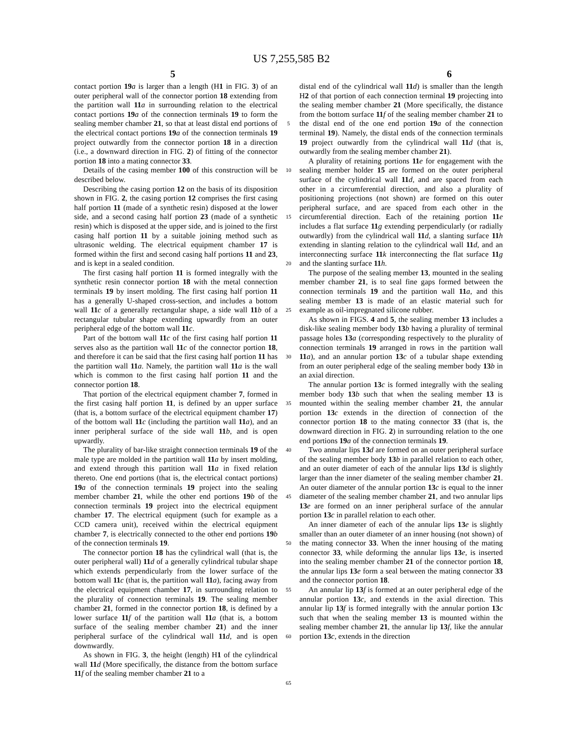US 7,255,585 B2
5 6
contact portion 19 a is larger than a length (H1 in FIG. 3) of an outer peripheral wall of the connector portion 18 extending from the partition wall 11 a in surrounding relation to the electrical contact portions 19 a of the connection terminals 19 to form the sealing member chamber 21, so that at least distal end portions of the electrical contact portions 19 a of the connection terminals 19 project outwardly from the connector portion 18 in a direction (i.e., a downward direction in FIG. 2) of fitting of the connector portion 18 into a mating connector 33.
Details of the casing member 100 of this construction will be described below.
Describing the casing portion 12 on the basis of its disposition shown in FIG. 2, the casing portion 12 comprises the first casing half portion 11 (made of a synthetic resin) disposed at the lower side, and a second casing half portion 23 (made of a synthetic resin) which is disposed at the upper side, and is joined to the first casing half portion 11 by a suitable joining method such as ultrasonic welding. The electrical equipment chamber 17 is formed within the first and second casing half portions 11 and 23, and is kept in a sealed condition.
The first casing half portion 11 is formed integrally with the synthetic resin connector portion 18 with the metal connection terminals 19 by insert molding. The first casing half portion 11 has a generally U-shaped cross-section, and includes a bottom wall 11 c of a generally rectangular shape, a side wall 11 b of a rectangular tubular shape extending upwardly from an outer peripheral edge of the bottom wall 11 c.
Part of the bottom wall 11 c of the first casing half portion 11 serves also as the partition wall 11 c of the connector portion 18, and therefore it can be said that the first casing half portion 11 has the partition wall 11 a. Namely, the partition wall 11 a is the wall which is common to the first casing half portion 11 and the connector portion 18.
That portion of the electrical equipment chamber 7, formed in the first casing half portion 11, is defined by an upper surface (that is, a bottom surface of the electrical equipment chamber 17) of the bottom wall 11 c (including the partition wall 11 a), and an inner peripheral surface of the side wall 11 b, and is open upwardly.
The plurality of bar-like straight connection terminals 19 of the male type are molded in the partition wall 11 a by insert molding, and extend through this partition wall 11 a in fixed relation thereto. One end portions (that is, the electrical contact portions) 19 a of the connection terminals 19 project into the sealing member chamber 21, while the other end portions 19 b of the connection terminals 19 project into the electrical equipment chamber 17. The electrical equipment (such for example as a CCD camera unit), received within the electrical equipment chamber 7, is electrically connected to the other end portions 19 b of the connection terminals 19.
The connector portion 18 has the cylindrical wall (that is, the outer peripheral wall) 11 d of a generally cylindrical tubular shape which extends perpendicularly from the lower surface of the bottom wall 11 c (that is, the partition wall 11 a), facing away from the electrical equipment chamber 17, in surrounding relation to the plurality of connection terminals 19. The sealing member chamber 21, formed in the connector portion 18, is defined by a lower surface 11 f of the partition wall 11 a (that is, a bottom surface of the sealing member chamber 21) and the inner peripheral surface of the cylindrical wall 11 d, and is open downwardly.
As shown in FIG. 3, the height (length) H1 of the cylindrical wall 11 d (More specifically, the distance from the bottom surface 11 f of the sealing member chamber 21 to a
5
10
15
20
25
30
35
40
45
50
55
60
65
distal end of the cylindrical wall 11 d) is smaller than the length H2 of that portion of each connection terminal 19 projecting into the sealing member chamber 21 (More specifically, the distance from the bottom surface 11 f of the sealing member chamber 21 to the distal end of the one end portion 19 a of the connection terminal 19). Namely, the distal ends of the connection terminals 19 project outwardly from the cylindrical wall 11 d (that is, outwardly from the sealing member chamber 21).
A plurality of retaining portions 11 e for engagement with the sealing member holder 15 are formed on the outer peripheral surface of the cylindrical wall 11 d, and are spaced from each other in a circumferential direction, and also a plurality of positioning projections (not shown) are formed on this outer peripheral surface, and are spaced from each other in the circumferential direction. Each of the retaining portion 11 e includes a flat surface 11 g extending perpendicularly (or radially outwardly) from the cylindrical wall 11 d, a slanting surface 11 h extending in slanting relation to the cylindrical wall 11 d, and an interconnecting surface 11 k interconnecting the flat surface 11 g and the slanting surface 11 h.
The purpose of the sealing member 13, mounted in the sealing member chamber 21, is to seal fine gaps formed between the connection terminals 19 and the partition wall 11 a, and this sealing member 13 is made of an elastic material such for example as oil-impregnated silicone rubber.
As shown in FIGS. 4 and 5, the sealing member 13 includes a disk-like sealing member body 13 b having a plurality of terminal passage holes 13 a (corresponding respectively to the plurality of connection terminals 19 arranged in rows in the partition wall 11 a), and an annular portion 13 c of a tubular shape extending from an outer peripheral edge of the sealing member body 13 b in an axial direction.
The annular portion 13 c is formed integrally with the sealing member body 13 b such that when the sealing member 13 is mounted within the sealing member chamber 21, the annular portion 13 c extends in the direction of connection of the connector portion 18 to the mating connector 33 (that is, the downward direction in FIG. 2) in surrounding relation to the one end portions 19 a of the connection terminals 19.
Two annular lips 13 d are formed on an outer peripheral surface of the sealing member body 13 b in parallel relation to each other, and an outer diameter of each of the annular lips 13 d is slightly larger than the inner diameter of the sealing member chamber 21. An outer diameter of the annular portion 13 c is equal to the inner diameter of the sealing member chamber 21, and two annular lips 13 e are formed on an inner peripheral surface of the annular portion 13 c in parallel relation to each other.
An inner diameter of each of the annular lips 13 e is slightly smaller than an outer diameter of an inner housing (not shown) of the mating connector 33. When the inner housing of the mating connector 33, while deforming the annular lips 13 e, is inserted into the sealing member chamber 21 of the connector portion 18, the annular lips 13 e form a seal between the mating connector 33 and the connector portion 18.
An annular lip 13 f is formed at an outer peripheral edge of the annular portion 13 c, and extends in the axial direction. This annular lip 13 f is formed integrally with the annular portion 13 c such that when the sealing member 13 is mounted within the sealing member chamber 21, the annular lip 13 f, like the annular portion 13 c, extends in the direction